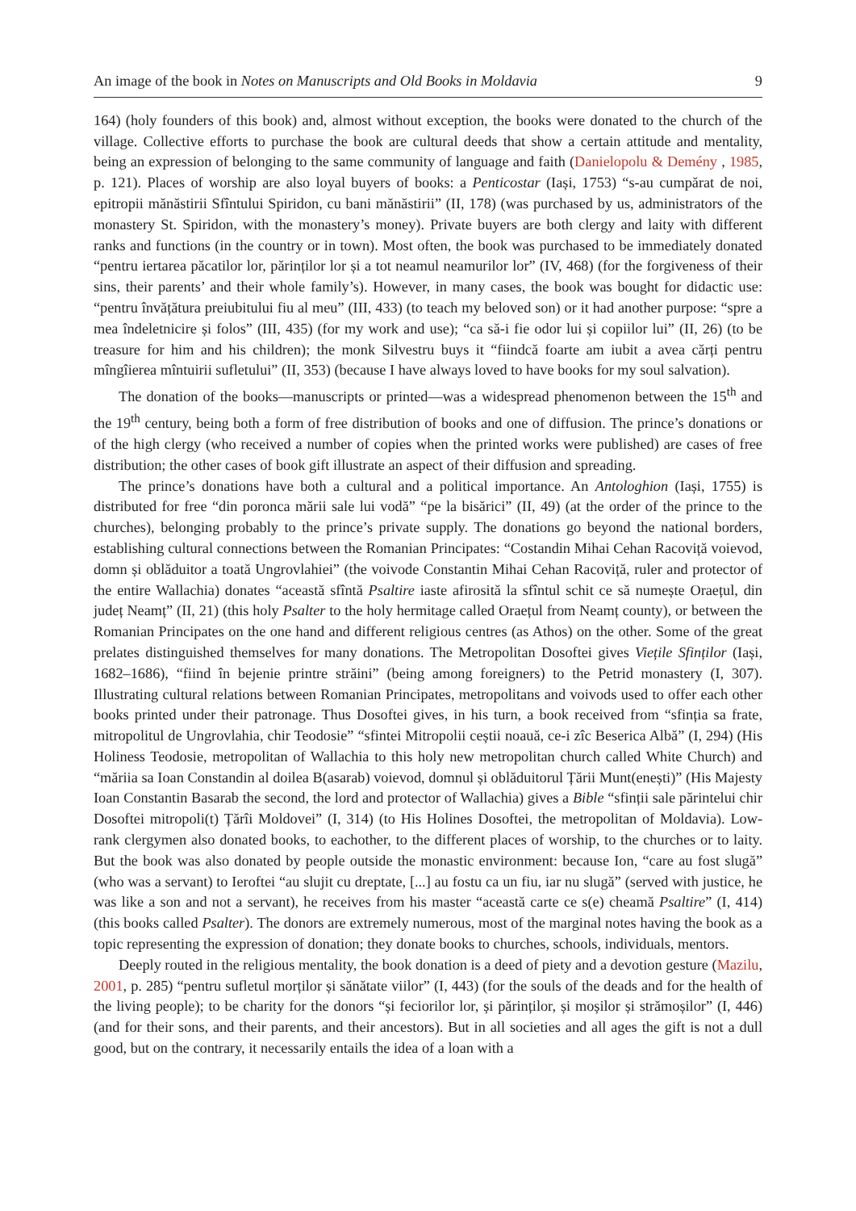An image of the book in Notes on Manuscripts and Old Books in Moldavia 9
164) (holy founders of this book) and, almost without exception, the books were donated to the church of the village. Collective efforts to purchase the book are cultural deeds that show a certain attitude and mentality, being an expression of belonging to the same community of language and faith (Danielopolu & Demény , 1985, p. 121). Places of worship are also loyal buyers of books: a Penticostar (Iași, 1753) “s-au cumpărat de noi, epitropii mănăstirii Sfîntului Spiridon, cu bani mănăstirii” (II, 178) (was purchased by us, administrators of the monastery St. Spiridon, with the monastery’s money). Private buyers are both clergy and laity with different ranks and functions (in the country or in town). Most often, the book was purchased to be immediately donated “pentru iertarea păcatilor lor, părinților lor și a tot neamul neamurilor lor” (IV, 468) (for the forgiveness of their sins, their parents’ and their whole family’s). However, in many cases, the book was bought for didactic use: “pentru învățătura preiubitului fiu al meu” (III, 433) (to teach my beloved son) or it had another purpose: “spre a mea îndeletnicire și folos” (III, 435) (for my work and use); “ca să-i fie odor lui și copiilor lui” (II, 26) (to be treasure for him and his children); the monk Silvestru buys it “fiindcă foarte am iubit a avea cărți pentru mîngîierea mîntuirii sufletului” (II, 353) (because I have always loved to have books for my soul salvation).
The donation of the books—manuscripts or printed—was a widespread phenomenon between the 15<sup>th</sup> and the 19<sup>th</sup> century, being both a form of free distribution of books and one of diffusion. The prince’s donations or of the high clergy (who received a number of copies when the printed works were published) are cases of free distribution; the other cases of book gift illustrate an aspect of their diffusion and spreading.
The prince’s donations have both a cultural and a political importance. An Antologhion (Iași, 1755) is distributed for free “din poronca mării sale lui vodă” “pe la bisărici” (II, 49) (at the order of the prince to the churches), belonging probably to the prince’s private supply. The donations go beyond the national borders, establishing cultural connections between the Romanian Principates: “Costandin Mihai Cehan Racoviță voievod, domn și oblăduitor a toată Ungrovlahiei” (the voivode Constantin Mihai Cehan Racoviță, ruler and protector of the entire Wallachia) donates “această sfîntă Psaltire iaste afirosită la sfîntul schit ce să numește Oraețul, din județ Neamț” (II, 21) (this holy Psalter to the holy hermitage called Oraețul from Neamț county), or between the Romanian Principates on the one hand and different religious centres (as Athos) on the other. Some of the great prelates distinguished themselves for many donations. The Metropolitan Dosoftei gives Viețile Sfinților (Iași, 1682–1686), “fiind în bejenie printre străini” (being among foreigners) to the Petrid monastery (I, 307). Illustrating cultural relations between Romanian Principates, metropolitans and voivods used to offer each other books printed under their patronage. Thus Dosoftei gives, in his turn, a book received from “sfinția sa frate, mitropolitul de Ungrovlahia, chir Teodosie” “sfintei Mitropolii ceștii noauă, ce-i zîc Beserica Albă” (I, 294) (His Holiness Teodosie, metropolitan of Wallachia to this holy new metropolitan church called White Church) and “măriia sa Ioan Constandin al doilea B(asarab) voievod, domnul și oblăduitorul Țării Munt(enești)” (His Majesty Ioan Constantin Basarab the second, the lord and protector of Wallachia) gives a Bible “sfinții sale părintelui chir Dosoftei mitropoli(t) Țărîi Moldovei” (I, 314) (to His Holines Dosoftei, the metropolitan of Moldavia). Low-rank clergymen also donated books, to eachother, to the different places of worship, to the churches or to laity. But the book was also donated by people outside the monastic environment: because Ion, “care au fost slugă” (who was a servant) to Ieroftei “au slujit cu dreptate, [...] au fostu ca un fiu, iar nu slugă” (served with justice, he was like a son and not a servant), he receives from his master “această carte ce s(e) cheamă Psaltire” (I, 414) (this books called Psalter). The donors are extremely numerous, most of the marginal notes having the book as a topic representing the expression of donation; they donate books to churches, schools, individuals, mentors.
Deeply routed in the religious mentality, the book donation is a deed of piety and a devotion gesture (Mazilu, 2001, p. 285) “pentru sufletul morților și sănătate viilor” (I, 443) (for the souls of the deads and for the health of the living people); to be charity for the donors “și feciorilor lor, și părinților, și moșilor și strămoșilor” (I, 446) (and for their sons, and their parents, and their ancestors). But in all societies and all ages the gift is not a dull good, but on the contrary, it necessarily entails the idea of a loan with a